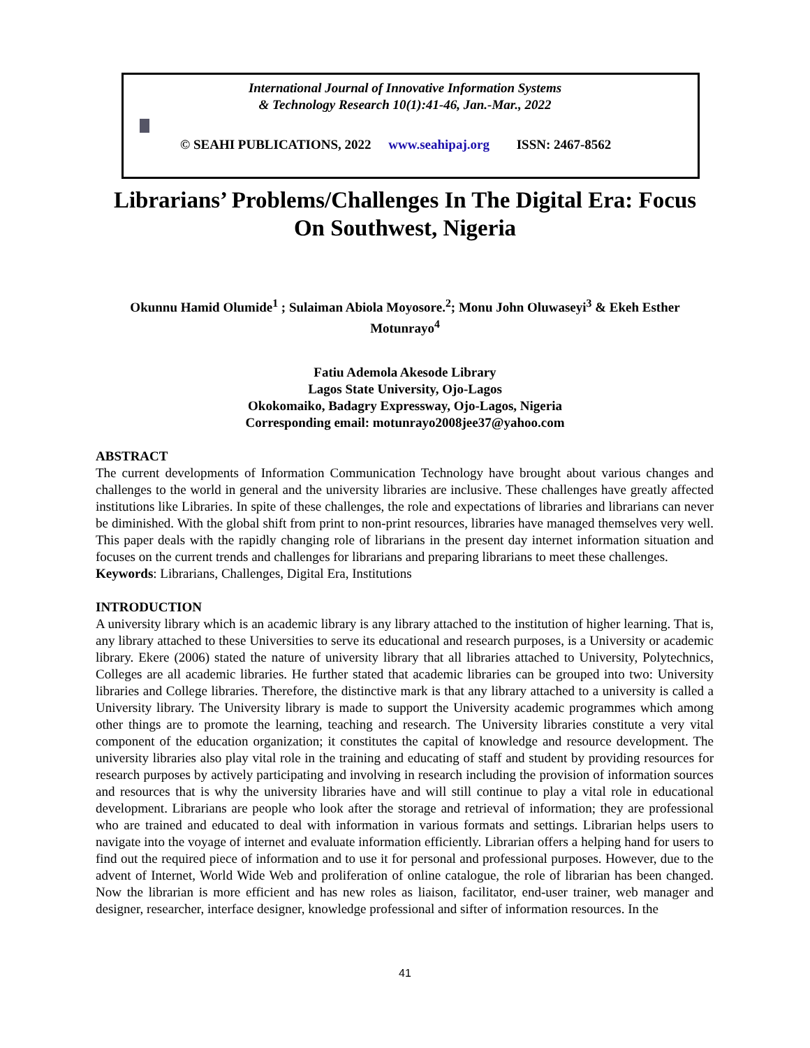International Journal of Innovative Information Systems
& Technology Research 10(1):41-46, Jan.-Mar., 2022
© SEAHI PUBLICATIONS, 2022 www.seahipaj.org ISSN: 2467-8562
Librarians’ Problems/Challenges In The Digital Era: Focus On Southwest, Nigeria
Okunnu Hamid Olumide<sup>1</sup> ; Sulaiman Abiola Moyosore.<sup>2</sup>; Monu John Oluwaseyi<sup>3</sup> & Ekeh Esther Motunrayo<sup>4</sup>
Fatiu Ademola Akesode Library
Lagos State University, Ojo-Lagos
Okokomaiko, Badagry Expressway, Ojo-Lagos, Nigeria
Corresponding email: motunrayo2008jee37@yahoo.com
ABSTRACT
The current developments of Information Communication Technology have brought about various changes and challenges to the world in general and the university libraries are inclusive. These challenges have greatly affected institutions like Libraries. In spite of these challenges, the role and expectations of libraries and librarians can never be diminished. With the global shift from print to non-print resources, libraries have managed themselves very well. This paper deals with the rapidly changing role of librarians in the present day internet information situation and focuses on the current trends and challenges for librarians and preparing librarians to meet these challenges.
Keywords: Librarians, Challenges, Digital Era, Institutions
INTRODUCTION
A university library which is an academic library is any library attached to the institution of higher learning. That is, any library attached to these Universities to serve its educational and research purposes, is a University or academic library. Ekere (2006) stated the nature of university library that all libraries attached to University, Polytechnics, Colleges are all academic libraries. He further stated that academic libraries can be grouped into two: University libraries and College libraries. Therefore, the distinctive mark is that any library attached to a university is called a University library. The University library is made to support the University academic programmes which among other things are to promote the learning, teaching and research. The University libraries constitute a very vital component of the education organization; it constitutes the capital of knowledge and resource development. The university libraries also play vital role in the training and educating of staff and student by providing resources for research purposes by actively participating and involving in research including the provision of information sources and resources that is why the university libraries have and will still continue to play a vital role in educational development. Librarians are people who look after the storage and retrieval of information; they are professional who are trained and educated to deal with information in various formats and settings. Librarian helps users to navigate into the voyage of internet and evaluate information efficiently. Librarian offers a helping hand for users to find out the required piece of information and to use it for personal and professional purposes. However, due to the advent of Internet, World Wide Web and proliferation of online catalogue, the role of librarian has been changed. Now the librarian is more efficient and has new roles as liaison, facilitator, end-user trainer, web manager and designer, researcher, interface designer, knowledge professional and sifter of information resources. In the
41